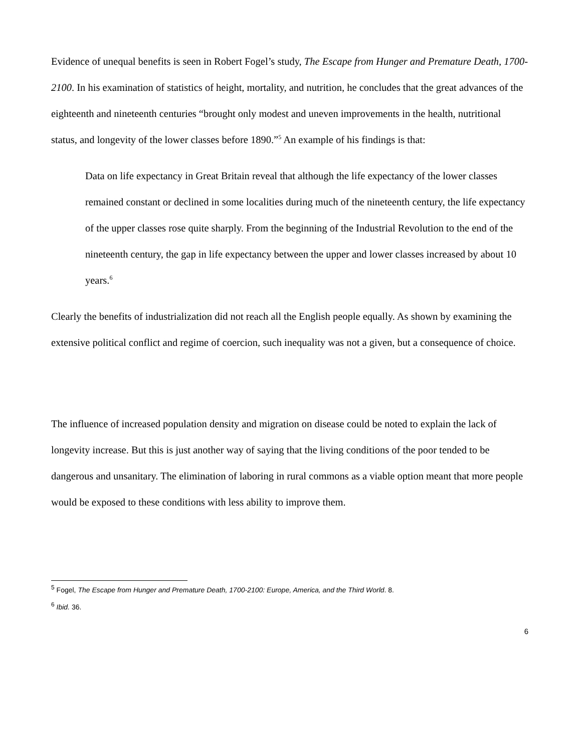Evidence of unequal benefits is seen in Robert Fogel’s study, The Escape from Hunger and Premature Death, 1700-2100. In his examination of statistics of height, mortality, and nutrition, he concludes that the great advances of the eighteenth and nineteenth centuries “brought only modest and uneven improvements in the health, nutritional status, and longevity of the lower classes before 1890.”<sup>5</sup> An example of his findings is that:
Data on life expectancy in Great Britain reveal that although the life expectancy of the lower classes remained constant or declined in some localities during much of the nineteenth century, the life expectancy of the upper classes rose quite sharply. From the beginning of the Industrial Revolution to the end of the nineteenth century, the gap in life expectancy between the upper and lower classes increased by about 10 years.<sup>6</sup>
Clearly the benefits of industrialization did not reach all the English people equally. As shown by examining the extensive political conflict and regime of coercion, such inequality was not a given, but a consequence of choice.
The influence of increased population density and migration on disease could be noted to explain the lack of longevity increase. But this is just another way of saying that the living conditions of the poor tended to be dangerous and unsanitary. The elimination of laboring in rural commons as a viable option meant that more people would be exposed to these conditions with less ability to improve them.
<sup>5</sup> Fogel, The Escape from Hunger and Premature Death, 1700-2100: Europe, America, and the Third World. 8.
<sup>6</sup> Ibid. 36.
6